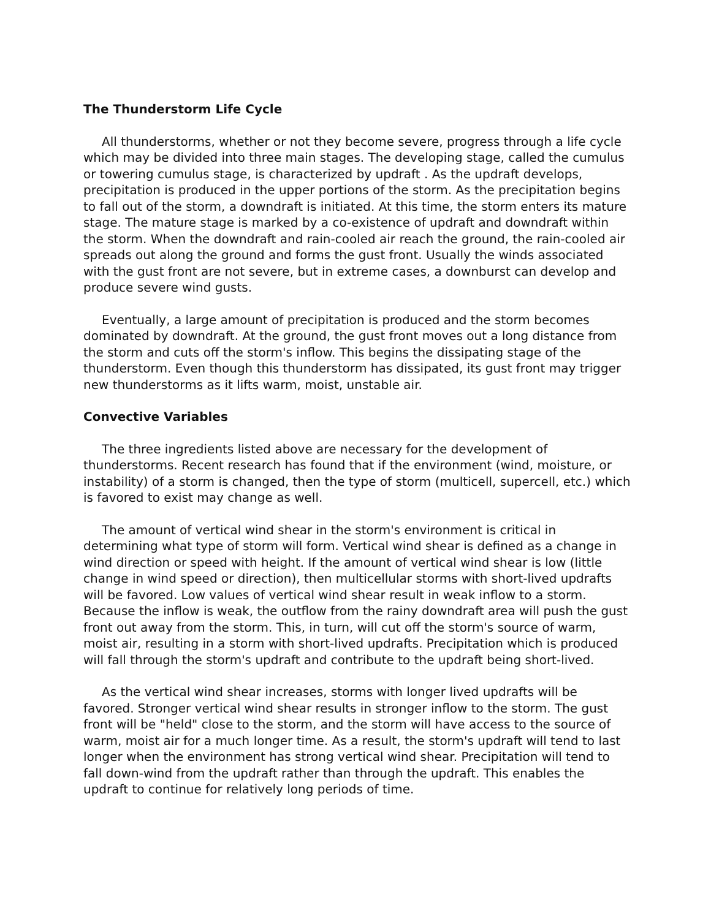The Thunderstorm Life Cycle
All thunderstorms, whether or not they become severe, progress through a life cycle which may be divided into three main stages. The developing stage, called the cumulus or towering cumulus stage, is characterized by updraft . As the updraft develops, precipitation is produced in the upper portions of the storm. As the precipitation begins to fall out of the storm, a downdraft is initiated. At this time, the storm enters its mature stage. The mature stage is marked by a co-existence of updraft and downdraft within the storm. When the downdraft and rain-cooled air reach the ground, the rain-cooled air spreads out along the ground and forms the gust front. Usually the winds associated with the gust front are not severe, but in extreme cases, a downburst can develop and produce severe wind gusts.
Eventually, a large amount of precipitation is produced and the storm becomes dominated by downdraft. At the ground, the gust front moves out a long distance from the storm and cuts off the storm's inflow. This begins the dissipating stage of the thunderstorm. Even though this thunderstorm has dissipated, its gust front may trigger new thunderstorms as it lifts warm, moist, unstable air.
Convective Variables
The three ingredients listed above are necessary for the development of thunderstorms. Recent research has found that if the environment (wind, moisture, or instability) of a storm is changed, then the type of storm (multicell, supercell, etc.) which is favored to exist may change as well.
The amount of vertical wind shear in the storm's environment is critical in determining what type of storm will form. Vertical wind shear is defined as a change in wind direction or speed with height. If the amount of vertical wind shear is low (little change in wind speed or direction), then multicellular storms with short-lived updrafts will be favored. Low values of vertical wind shear result in weak inflow to a storm. Because the inflow is weak, the outflow from the rainy downdraft area will push the gust front out away from the storm. This, in turn, will cut off the storm's source of warm, moist air, resulting in a storm with short-lived updrafts. Precipitation which is produced will fall through the storm's updraft and contribute to the updraft being short-lived.
As the vertical wind shear increases, storms with longer lived updrafts will be favored. Stronger vertical wind shear results in stronger inflow to the storm. The gust front will be "held" close to the storm, and the storm will have access to the source of warm, moist air for a much longer time. As a result, the storm's updraft will tend to last longer when the environment has strong vertical wind shear. Precipitation will tend to fall down-wind from the updraft rather than through the updraft. This enables the updraft to continue for relatively long periods of time.